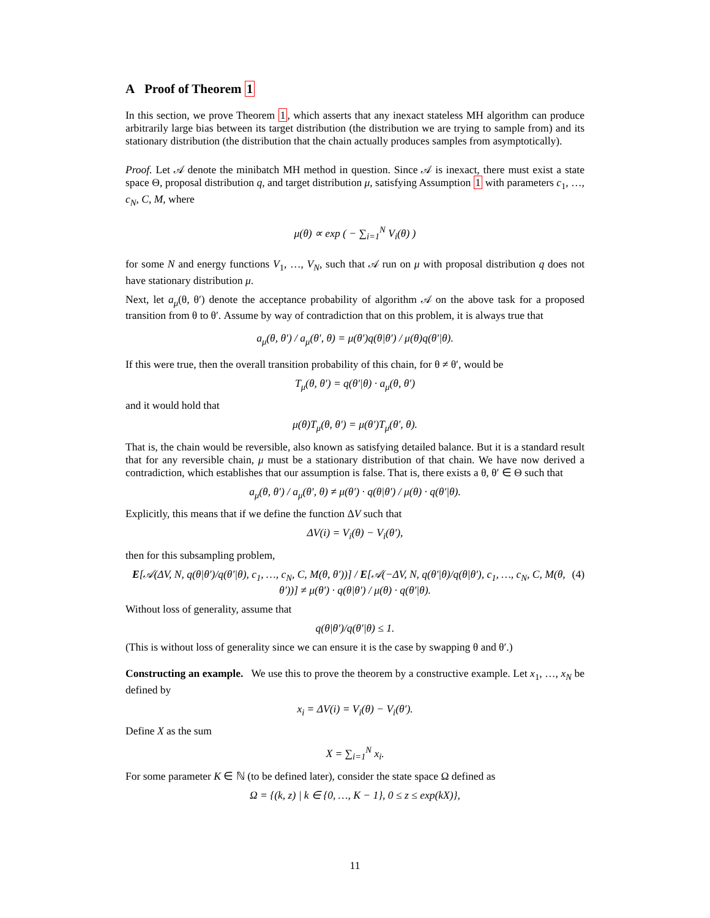A Proof of Theorem 1
In this section, we prove Theorem 1, which asserts that any inexact stateless MH algorithm can produce arbitrarily large bias between its target distribution (the distribution we are trying to sample from) and its stationary distribution (the distribution that the chain actually produces samples from asymptotically).
Proof. Let 𝒜 denote the minibatch MH method in question. Since 𝒜 is inexact, there must exist a state space Θ, proposal distribution q, and target distribution μ, satisfying Assumption 1 with parameters c<sub>1</sub>, …, c<sub>N</sub>, C, M, where
μ(θ) ∝ exp ( − ∑<sub>i=1</sub><sup>N</sup> V<sub>i</sub>(θ) )
for some N and energy functions V<sub>1</sub>, …, V<sub>N</sub>, such that 𝒜 run on μ with proposal distribution q does not have stationary distribution μ.
Next, let a<sub>μ</sub>(θ, θ′) denote the acceptance probability of algorithm 𝒜 on the above task for a proposed transition from θ to θ′. Assume by way of contradiction that on this problem, it is always true that
a<sub>μ</sub>(θ, θ′) / a<sub>μ</sub>(θ′, θ) = μ(θ′)q(θ|θ′) / μ(θ)q(θ′|θ).
If this were true, then the overall transition probability of this chain, for θ ≠ θ′, would be
T<sub>μ</sub>(θ, θ′) = q(θ′|θ) · a<sub>μ</sub>(θ, θ′)
and it would hold that
μ(θ)T<sub>μ</sub>(θ, θ′) = μ(θ′)T<sub>μ</sub>(θ′, θ).
That is, the chain would be reversible, also known as satisfying detailed balance. But it is a standard result that for any reversible chain, μ must be a stationary distribution of that chain. We have now derived a contradiction, which establishes that our assumption is false. That is, there exists a θ, θ′ ∈ Θ such that
a<sub>μ</sub>(θ, θ′) / a<sub>μ</sub>(θ′, θ) ≠ μ(θ′) · q(θ|θ′) / μ(θ) · q(θ′|θ).
Explicitly, this means that if we define the function ΔV such that
ΔV(i) = V<sub>i</sub>(θ) − V<sub>i</sub>(θ′),
then for this subsampling problem,
(4) E[𝒜(ΔV, N, q(θ|θ′)/q(θ′|θ), c<sub>1</sub>, …, c<sub>N</sub>, C, M(θ, θ′))] / E[𝒜(−ΔV, N, q(θ′|θ)/q(θ|θ′), c<sub>1</sub>, …, c<sub>N</sub>, C, M(θ, θ′))] ≠ μ(θ′) · q(θ|θ′) / μ(θ) · q(θ′|θ).
Without loss of generality, assume that
q(θ|θ′)/q(θ′|θ) ≤ 1.
(This is without loss of generality since we can ensure it is the case by swapping θ and θ′.)
Constructing an example. We use this to prove the theorem by a constructive example. Let x<sub>1</sub>, …, x<sub>N</sub> be defined by
x<sub>i</sub> = ΔV(i) = V<sub>i</sub>(θ) − V<sub>i</sub>(θ′).
Define X as the sum
X = ∑<sub>i=1</sub><sup>N</sup> x<sub>i</sub>.
For some parameter K ∈ ℕ (to be defined later), consider the state space Ω defined as
Ω = {(k, z) | k ∈ {0, …, K − 1}, 0 ≤ z ≤ exp(kX)},
11